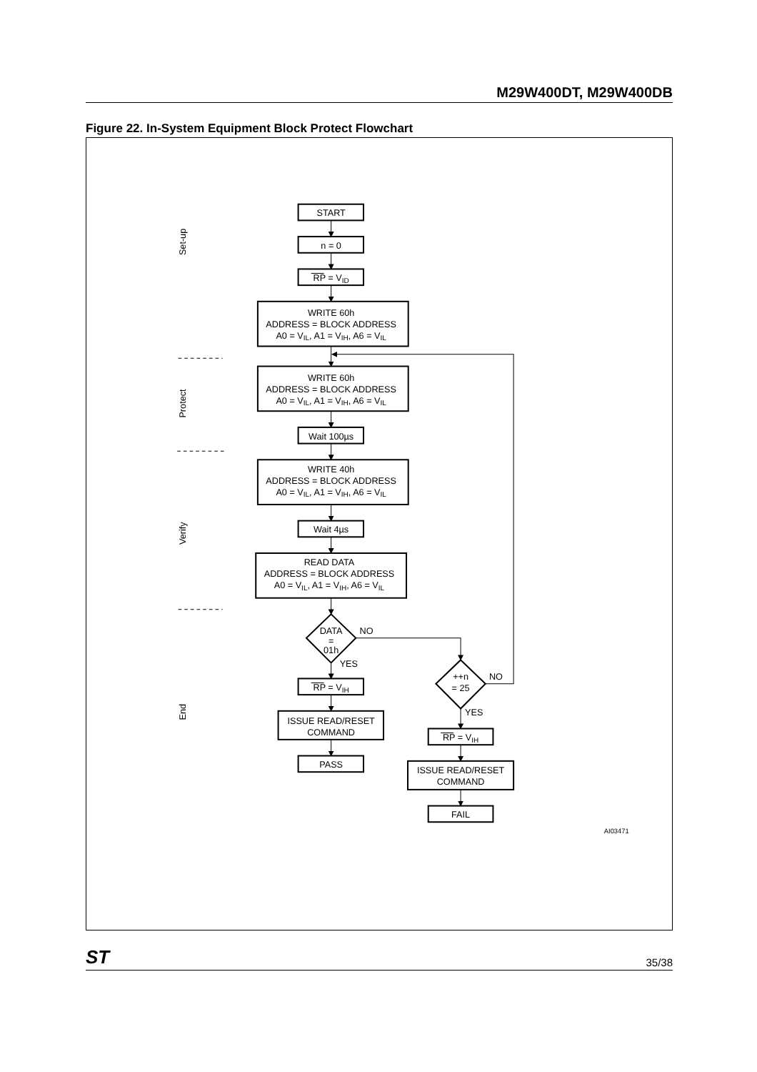M29W400DT, M29W400DB
Figure 22. In-System Equipment Block Protect Flowchart
Set-up
Protect
Verify
End
START
n = 0
RP = VID
WRITE 60h
ADDRESS = BLOCK ADDRESS
A0 = VIL, A1 = VIH, A6 = VIL
WRITE 60h
ADDRESS = BLOCK ADDRESS
A0 = VIL, A1 = VIH, A6 = VIL
Wait 100µs
WRITE 40h
ADDRESS = BLOCK ADDRESS
A0 = VIL, A1 = VIH, A6 = VIL
Wait 4µs
READ DATA
ADDRESS = BLOCK ADDRESS
A0 = VIL, A1 = VIH, A6 = VIL
DATA
=
01h
NO
YES
++n
= 25
NO
RP = VIH
ISSUE READ/RESET
COMMAND
PASS
YES
RP = VIH
ISSUE READ/RESET
COMMAND
FAIL
AI03471
ST 35/38